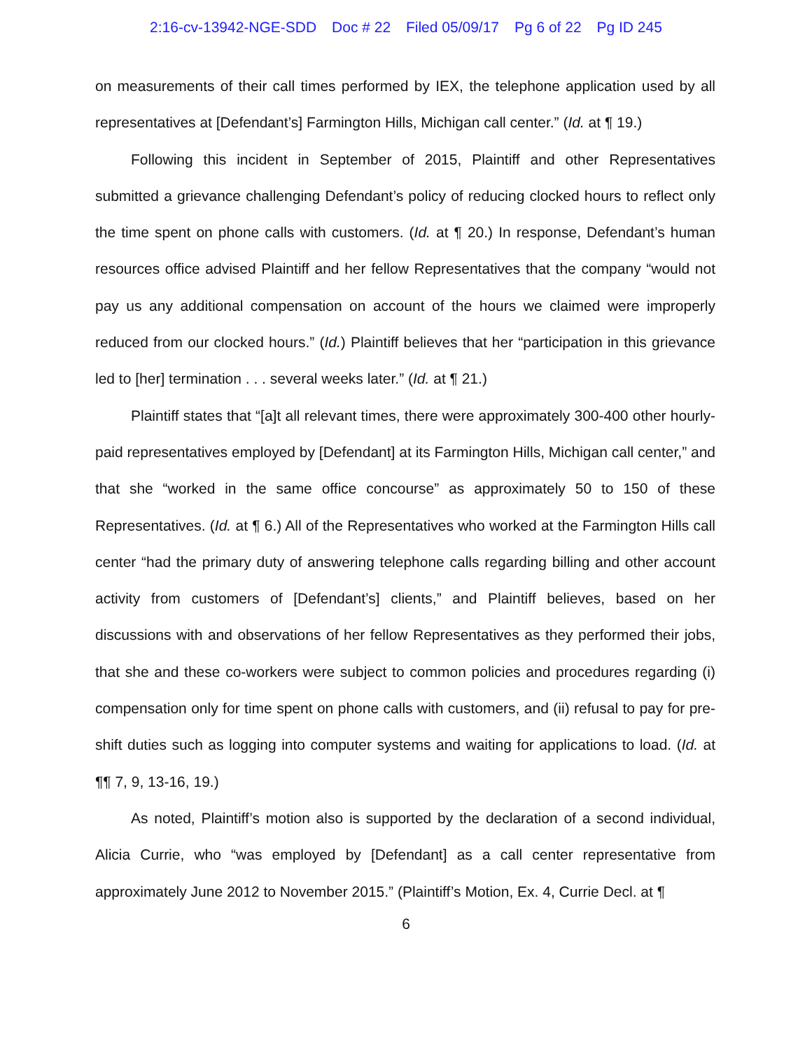2:16-cv-13942-NGE-SDD Doc # 22 Filed 05/09/17 Pg 6 of 22 Pg ID 245
on measurements of their call times performed by IEX, the telephone application used by all representatives at [Defendant’s] Farmington Hills, Michigan call center.” (Id. at ¶ 19.)
Following this incident in September of 2015, Plaintiff and other Representatives submitted a grievance challenging Defendant’s policy of reducing clocked hours to reflect only the time spent on phone calls with customers. (Id. at ¶ 20.) In response, Defendant’s human resources office advised Plaintiff and her fellow Representatives that the company “would not pay us any additional compensation on account of the hours we claimed were improperly reduced from our clocked hours.” (Id.) Plaintiff believes that her “participation in this grievance led to [her] termination . . . several weeks later.” (Id. at ¶ 21.)
Plaintiff states that “[a]t all relevant times, there were approximately 300-400 other hourly-paid representatives employed by [Defendant] at its Farmington Hills, Michigan call center,” and that she “worked in the same office concourse” as approximately 50 to 150 of these Representatives. (Id. at ¶ 6.) All of the Representatives who worked at the Farmington Hills call center “had the primary duty of answering telephone calls regarding billing and other account activity from customers of [Defendant’s] clients,” and Plaintiff believes, based on her discussions with and observations of her fellow Representatives as they performed their jobs, that she and these co-workers were subject to common policies and procedures regarding (i) compensation only for time spent on phone calls with customers, and (ii) refusal to pay for pre-shift duties such as logging into computer systems and waiting for applications to load. (Id. at ¶¶ 7, 9, 13-16, 19.)
As noted, Plaintiff’s motion also is supported by the declaration of a second individual, Alicia Currie, who “was employed by [Defendant] as a call center representative from approximately June 2012 to November 2015.” (Plaintiff’s Motion, Ex. 4, Currie Decl. at ¶
6